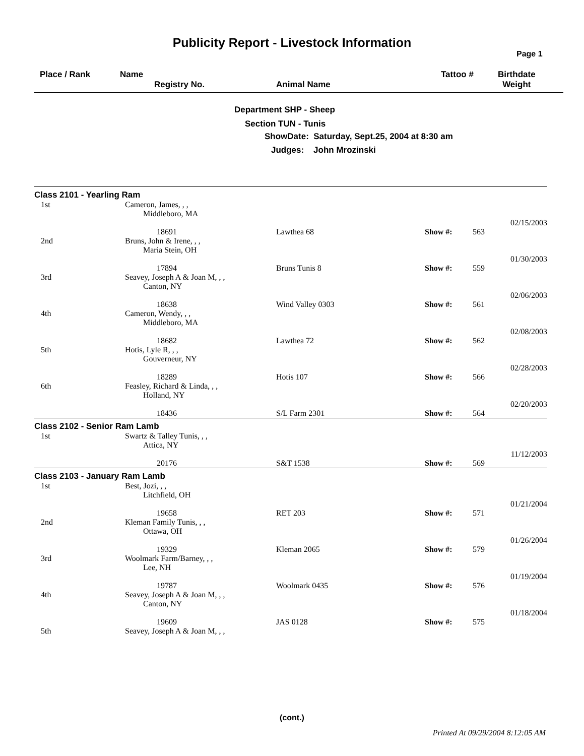Publicity Report - Livestock Information
Page 1
Place / Rank Name
Registry No. Animal Name
Tattoo # Birthdate
Weight
Department SHP - Sheep
Section TUN - Tunis
ShowDate: Saturday, Sept.25, 2004 at 8:30 am
Judges: John Mrozinski
| Class 2101 - Yearling Ram | | | | | |
| 1st | Cameron, James, , , Middleboro, MA 18691 | Lawthea 68 | Show #: | 563 | 02/15/2003 |
| 2nd | Bruns, John & Irene, , , Maria Stein, OH 17894 | Bruns Tunis 8 | Show #: | 559 | 01/30/2003 |
| 3rd | Seavey, Joseph A & Joan M, , , Canton, NY 18638 | Wind Valley 0303 | Show #: | 561 | 02/06/2003 |
| 4th | Cameron, Wendy, , , Middleboro, MA 18682 | Lawthea 72 | Show #: | 562 | 02/08/2003 |
| 5th | Hotis, Lyle R, , , Gouverneur, NY 18289 | Hotis 107 | Show #: | 566 | 02/28/2003 |
| 6th | Feasley, Richard & Linda, , , Holland, NY 18436 | S/L Farm 2301 | Show #: | 564 | 02/20/2003 |
| Class 2102 - Senior Ram Lamb | | | | | |
| 1st | Swartz & Talley Tunis, , , Attica, NY 20176 | S&T 1538 | Show #: | 569 | 11/12/2003 |
| Class 2103 - January Ram Lamb | | | | | |
| 1st | Best, Jozi, , , Litchfield, OH 19658 | RET 203 | Show #: | 571 | 01/21/2004 |
| 2nd | Kleman Family Tunis, , , Ottawa, OH 19329 | Kleman 2065 | Show #: | 579 | 01/26/2004 |
| 3rd | Woolmark Farm/Barney, , , Lee, NH 19787 | Woolmark 0435 | Show #: | 576 | 01/19/2004 |
| 4th | Seavey, Joseph A & Joan M, , , Canton, NY 19609 | JAS 0128 | Show #: | 575 | 01/18/2004 |
| 5th | Seavey, Joseph A & Joan M, , , | | | | |
(cont.)
Printed At 09/29/2004 8:12:05 AM